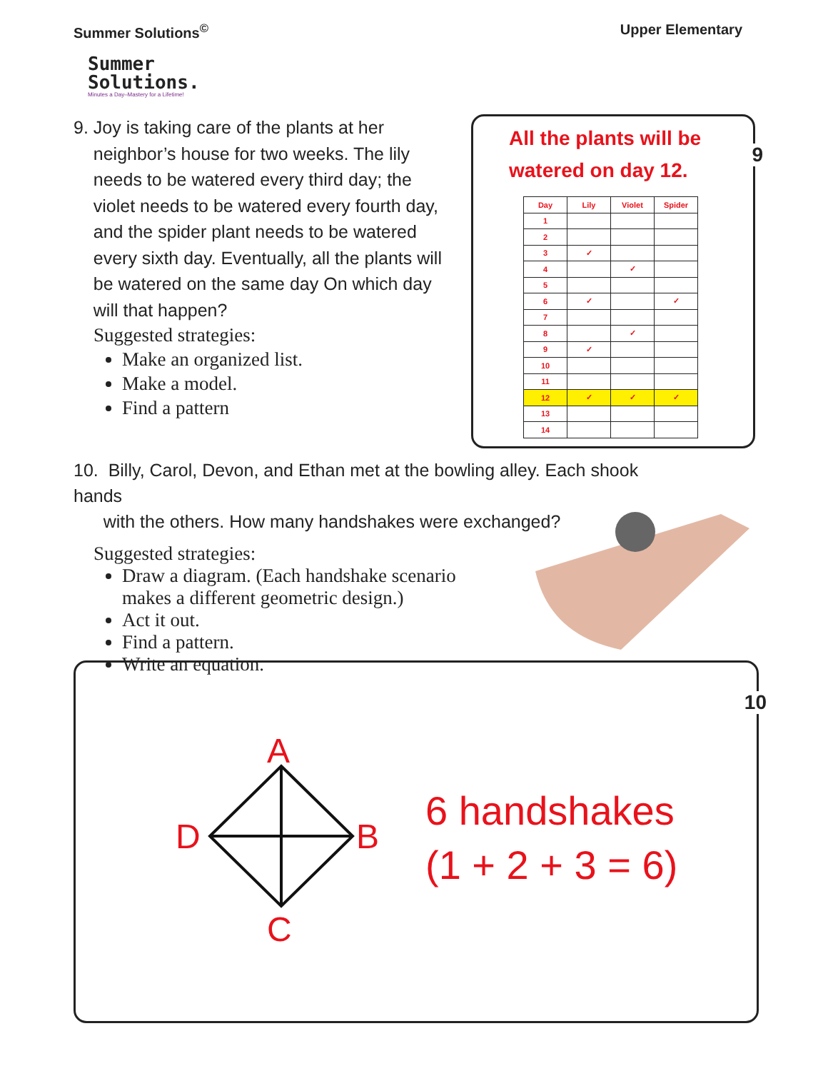Summer Solutions<sup>©</sup> Upper Elementary
Summer
Solutions.
Minutes a Day–Mastery for a Lifetime!
9. Joy is taking care of the plants at her
neighbor’s house for two weeks. The lily
needs to be watered every third day; the
violet needs to be watered every fourth day,
and the spider plant needs to be watered
every sixth day. Eventually, all the plants will
be watered on the same day On which day
will that happen?
Suggested strategies:
Make an organized list.
Make a model.
Find a pattern
All the plants will be
watered on day 12.
9
| Day | Lily | Violet | Spider |
| --- | --- | --- | --- |
| 1 | | | |
| 2 | | | |
| 3 | ✓ | | |
| 4 | | ✓ | |
| 5 | | | |
| 6 | ✓ | | ✓ |
| 7 | | | |
| 8 | | ✓ | |
| 9 | ✓ | | |
| 10 | | | |
| 11 | | | |
| 12 | ✓ | ✓ | ✓ |
| 13 | | | |
| 14 | | | |
10. Billy, Carol, Devon, and Ethan met at the bowling alley. Each shook hands
with the others. How many handshakes were exchanged?
Suggested strategies:
Draw a diagram. (Each handshake scenario
makes a different geometric design.)
Act it out.
Find a pattern.
Write an equation.
10
A
B
C
D
6 handshakes
(1 + 2 + 3 = 6)